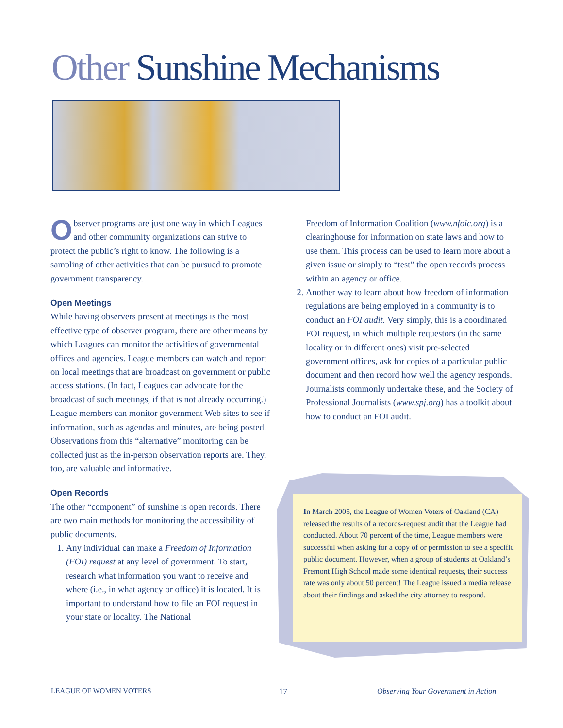Other Sunshine Mechanisms
Observer programs are just one way in which Leagues and other community organizations can strive to protect the public’s right to know. The following is a sampling of other activities that can be pursued to promote government transparency.
Open Meetings
While having observers present at meetings is the most effective type of observer program, there are other means by which Leagues can monitor the activities of governmental offices and agencies. League members can watch and report on local meetings that are broadcast on government or public access stations. (In fact, Leagues can advocate for the broadcast of such meetings, if that is not already occurring.) League members can monitor government Web sites to see if information, such as agendas and minutes, are being posted. Observations from this “alternative” monitoring can be collected just as the in-person observation reports are. They, too, are valuable and informative.
Open Records
The other “component” of sunshine is open records. There are two main methods for monitoring the accessibility of public documents.
1. Any individual can make a Freedom of Information (FOI) request at any level of government. To start, research what information you want to receive and where (i.e., in what agency or office) it is located. It is important to understand how to file an FOI request in your state or locality. The National
Freedom of Information Coalition (www.nfoic.org) is a clearinghouse for information on state laws and how to use them. This process can be used to learn more about a given issue or simply to “test” the open records process within an agency or office.
2. Another way to learn about how freedom of information regulations are being employed in a community is to conduct an FOI audit. Very simply, this is a coordinated FOI request, in which multiple requestors (in the same locality or in different ones) visit pre-selected government offices, ask for copies of a particular public document and then record how well the agency responds. Journalists commonly undertake these, and the Society of Professional Journalists (www.spj.org) has a toolkit about how to conduct an FOI audit.
In March 2005, the League of Women Voters of Oakland (CA) released the results of a records-request audit that the League had conducted. About 70 percent of the time, League members were successful when asking for a copy of or permission to see a specific public document. However, when a group of students at Oakland’s Fremont High School made some identical requests, their success rate was only about 50 percent! The League issued a media release about their findings and asked the city attorney to respond.
LEAGUE OF WOMEN VOTERS 17
Observing Your Government in Action